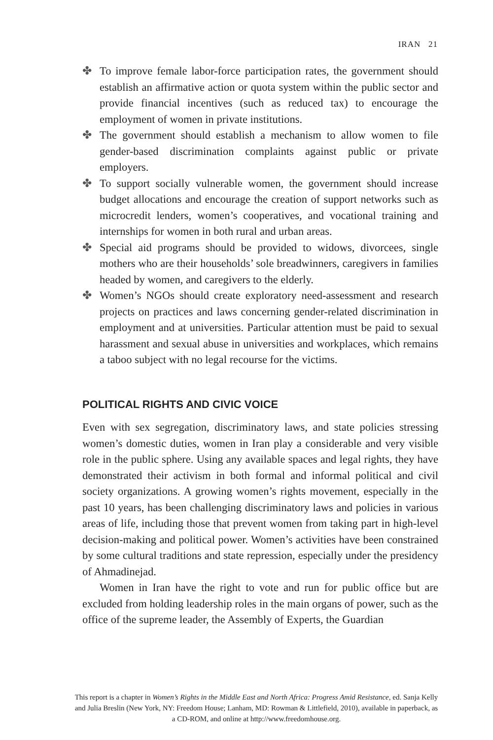IRAN 21
✤ To improve female labor-force participation rates, the government should establish an affirmative action or quota system within the public sector and provide financial incentives (such as reduced tax) to encourage the employment of women in private institutions.
✤ The government should establish a mechanism to allow women to file gender-based discrimination complaints against public or private employers.
✤ To support socially vulnerable women, the government should increase budget allocations and encourage the creation of support networks such as microcredit lenders, women’s cooperatives, and vocational training and internships for women in both rural and urban areas.
✤ Special aid programs should be provided to widows, divorcees, single mothers who are their households’ sole breadwinners, caregivers in families headed by women, and caregivers to the elderly.
✤ Women’s NGOs should create exploratory need-assessment and research projects on practices and laws concerning gender-related discrimination in employment and at universities. Particular attention must be paid to sexual harassment and sexual abuse in universities and workplaces, which remains a taboo subject with no legal recourse for the victims.
POLITICAL RIGHTS AND CIVIC VOICE
Even with sex segregation, discriminatory laws, and state policies stressing women’s domestic duties, women in Iran play a considerable and very visible role in the public sphere. Using any available spaces and legal rights, they have demonstrated their activism in both formal and informal political and civil society organizations. A growing women’s rights movement, especially in the past 10 years, has been challenging discriminatory laws and policies in various areas of life, including those that prevent women from taking part in high-level decision-making and political power. Women’s activities have been constrained by some cultural traditions and state repression, especially under the presidency of Ahmadinejad.
Women in Iran have the right to vote and run for public office but are excluded from holding leadership roles in the main organs of power, such as the office of the supreme leader, the Assembly of Experts, the Guardian
This report is a chapter in Women’s Rights in the Middle East and North Africa: Progress Amid Resistance, ed. Sanja Kelly and Julia Breslin (New York, NY: Freedom House; Lanham, MD: Rowman & Littlefield, 2010), available in paperback, as a CD-ROM, and online at http://www.freedomhouse.org.